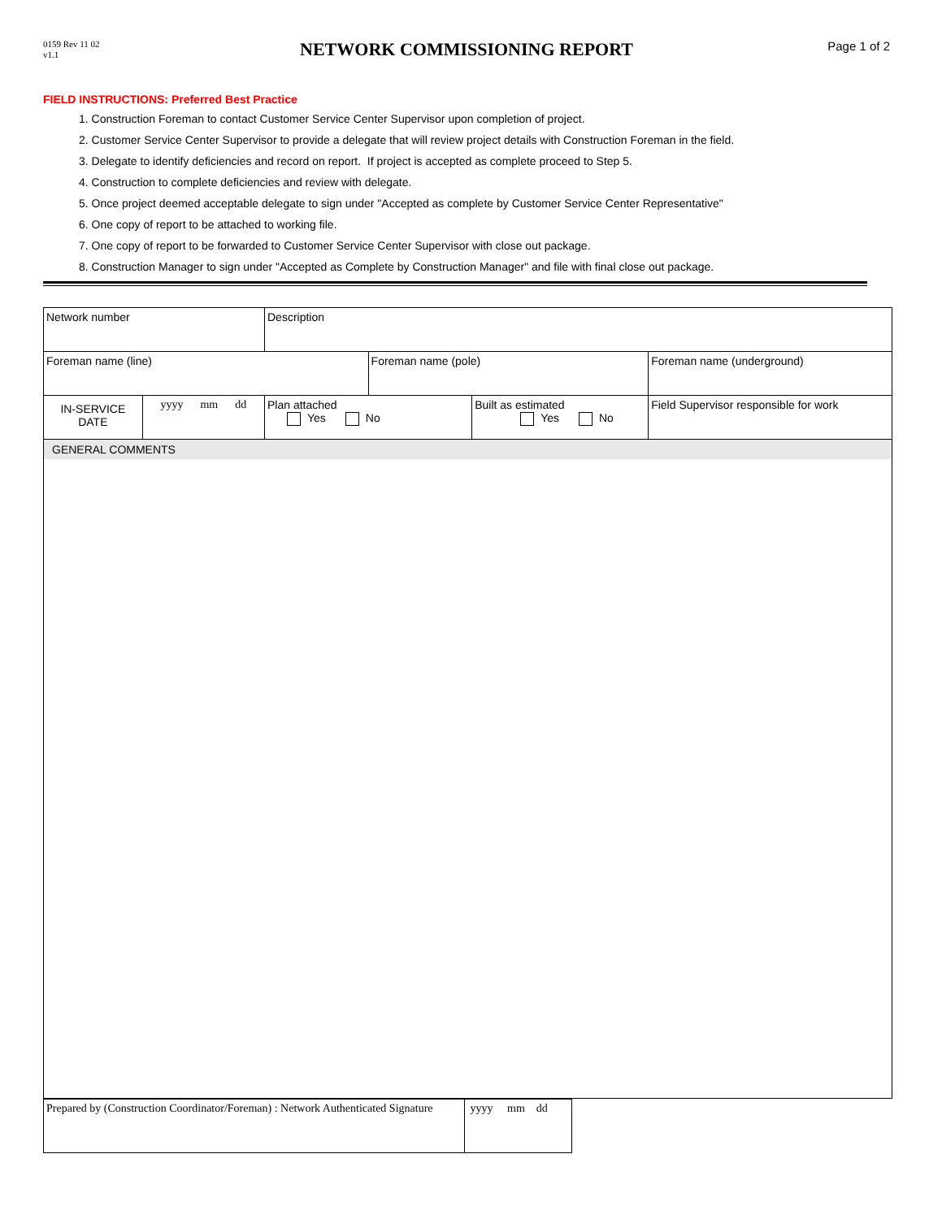0159 Rev 11 02
v1.1
NETWORK COMMISSIONING REPORT
Page 1 of 2
FIELD INSTRUCTIONS: Preferred Best Practice
1. Construction Foreman to contact Customer Service Center Supervisor upon completion of project.
2. Customer Service Center Supervisor to provide a delegate that will review project details with Construction Foreman in the field.
3. Delegate to identify deficiencies and record on report. If project is accepted as complete proceed to Step 5.
4. Construction to complete deficiencies and review with delegate.
5. Once project deemed acceptable delegate to sign under "Accepted as complete by Customer Service Center Representative"
6. One copy of report to be attached to working file.
7. One copy of report to be forwarded to Customer Service Center Supervisor with close out package.
8. Construction Manager to sign under "Accepted as Complete by Construction Manager" and file with final close out package.
| Network number | | Description | | | |
| Foreman name (line) | | | Foreman name (pole) | | Foreman name (underground) |
| IN-SERVICE DATE | yyyy mm dd | Plan attached Yes No | | Built as estimated Yes No | Field Supervisor responsible for work |
| GENERAL COMMENTS | | | | | |
| Prepared by (Construction Coordinator/Foreman) : Network Authenticated Signature | yyyy mm dd |